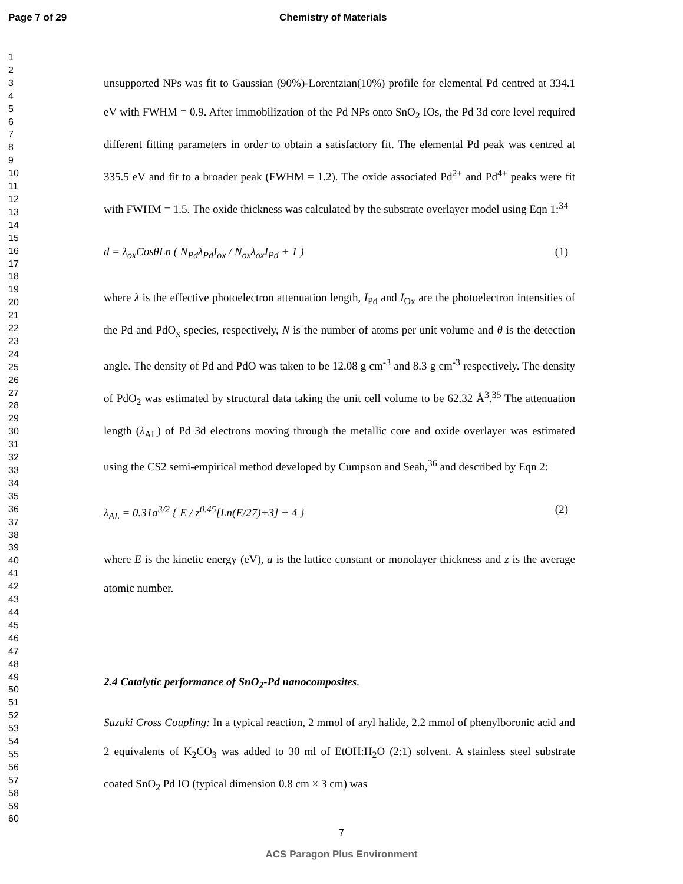Page 7 of 29 Chemistry of Materials
1
2
3
4
5
6
7
8
9
10
11
12
13
14
15
16
17
18
19
20
21
22
23
24
25
26
27
28
29
30
31
32
33
34
35
36
37
38
39
40
41
42
43
44
45
46
47
48
49
50
51
52
53
54
55
56
57
58
59
60
unsupported NPs was fit to Gaussian (90%)-Lorentzian(10%) profile for elemental Pd centred at 334.1 eV with FWHM = 0.9. After immobilization of the Pd NPs onto SnO<sub>2</sub> IOs, the Pd 3d core level required different fitting parameters in order to obtain a satisfactory fit. The elemental Pd peak was centred at 335.5 eV and fit to a broader peak (FWHM = 1.2). The oxide associated Pd<sup>2+</sup> and Pd<sup>4+</sup> peaks were fit with FWHM = 1.5. The oxide thickness was calculated by the substrate overlayer model using Eqn 1:<sup>34</sup>
d = λ<sub>ox</sub>CosθLn ( N<sub>Pd</sub>λ<sub>Pd</sub>I<sub>ox</sub> / N<sub>ox</sub>λ<sub>ox</sub>I<sub>Pd</sub> + 1 ) (1)
where λ is the effective photoelectron attenuation length, I<sub>Pd</sub> and I<sub>Ox</sub> are the photoelectron intensities of the Pd and PdO<sub>x</sub> species, respectively, N is the number of atoms per unit volume and θ is the detection angle. The density of Pd and PdO was taken to be 12.08 g cm<sup>-3</sup> and 8.3 g cm<sup>-3</sup> respectively. The density of PdO<sub>2</sub> was estimated by structural data taking the unit cell volume to be 62.32 Å<sup>3</sup>.<sup>35</sup> The attenuation length (λ<sub>AL</sub>) of Pd 3d electrons moving through the metallic core and oxide overlayer was estimated using the CS2 semi-empirical method developed by Cumpson and Seah,<sup>36</sup> and described by Eqn 2:
λ<sub>AL</sub> = 0.31a<sup>3/2</sup> { E / z<sup>0.45</sup>[Ln(E/27)+3] + 4 } (2)
where E is the kinetic energy (eV), a is the lattice constant or monolayer thickness and z is the average atomic number.
2.4 Catalytic performance of SnO<sub>2</sub>-Pd nanocomposites.
Suzuki Cross Coupling: In a typical reaction, 2 mmol of aryl halide, 2.2 mmol of phenylboronic acid and 2 equivalents of K<sub>2</sub>CO<sub>3</sub> was added to 30 ml of EtOH:H<sub>2</sub>O (2:1) solvent. A stainless steel substrate coated SnO<sub>2</sub> Pd IO (typical dimension 0.8 cm × 3 cm) was
7
ACS Paragon Plus Environment